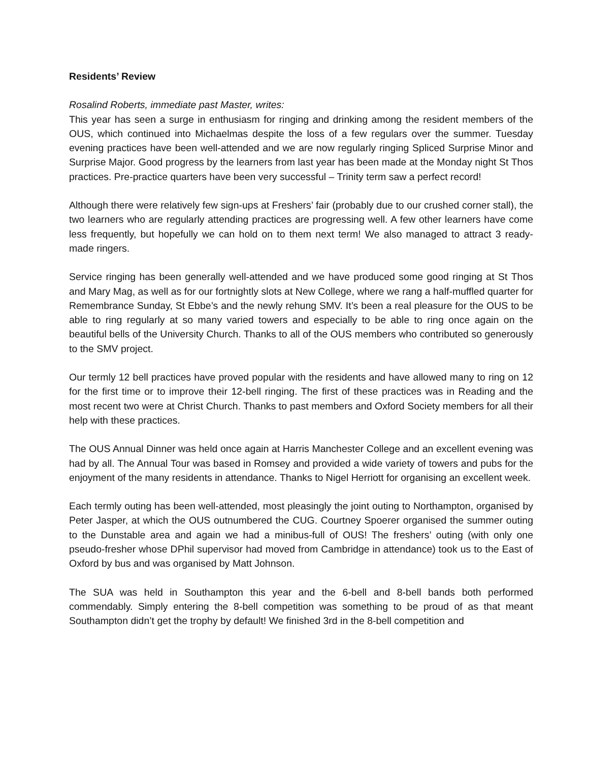Residents’ Review
Rosalind Roberts, immediate past Master, writes:
This year has seen a surge in enthusiasm for ringing and drinking among the resident members of the OUS, which continued into Michaelmas despite the loss of a few regulars over the summer. Tuesday evening practices have been well-attended and we are now regularly ringing Spliced Surprise Minor and Surprise Major. Good progress by the learners from last year has been made at the Monday night St Thos practices. Pre-practice quarters have been very successful – Trinity term saw a perfect record!
Although there were relatively few sign-ups at Freshers’ fair (probably due to our crushed corner stall), the two learners who are regularly attending practices are progressing well. A few other learners have come less frequently, but hopefully we can hold on to them next term! We also managed to attract 3 ready-made ringers.
Service ringing has been generally well-attended and we have produced some good ringing at St Thos and Mary Mag, as well as for our fortnightly slots at New College, where we rang a half-muffled quarter for Remembrance Sunday, St Ebbe’s and the newly rehung SMV. It’s been a real pleasure for the OUS to be able to ring regularly at so many varied towers and especially to be able to ring once again on the beautiful bells of the University Church. Thanks to all of the OUS members who contributed so generously to the SMV project.
Our termly 12 bell practices have proved popular with the residents and have allowed many to ring on 12 for the first time or to improve their 12-bell ringing. The first of these practices was in Reading and the most recent two were at Christ Church. Thanks to past members and Oxford Society members for all their help with these practices.
The OUS Annual Dinner was held once again at Harris Manchester College and an excellent evening was had by all. The Annual Tour was based in Romsey and provided a wide variety of towers and pubs for the enjoyment of the many residents in attendance. Thanks to Nigel Herriott for organising an excellent week.
Each termly outing has been well-attended, most pleasingly the joint outing to Northampton, organised by Peter Jasper, at which the OUS outnumbered the CUG. Courtney Spoerer organised the summer outing to the Dunstable area and again we had a minibus-full of OUS! The freshers’ outing (with only one pseudo-fresher whose DPhil supervisor had moved from Cambridge in attendance) took us to the East of Oxford by bus and was organised by Matt Johnson.
The SUA was held in Southampton this year and the 6-bell and 8-bell bands both performed commendably. Simply entering the 8-bell competition was something to be proud of as that meant Southampton didn’t get the trophy by default! We finished 3rd in the 8-bell competition and